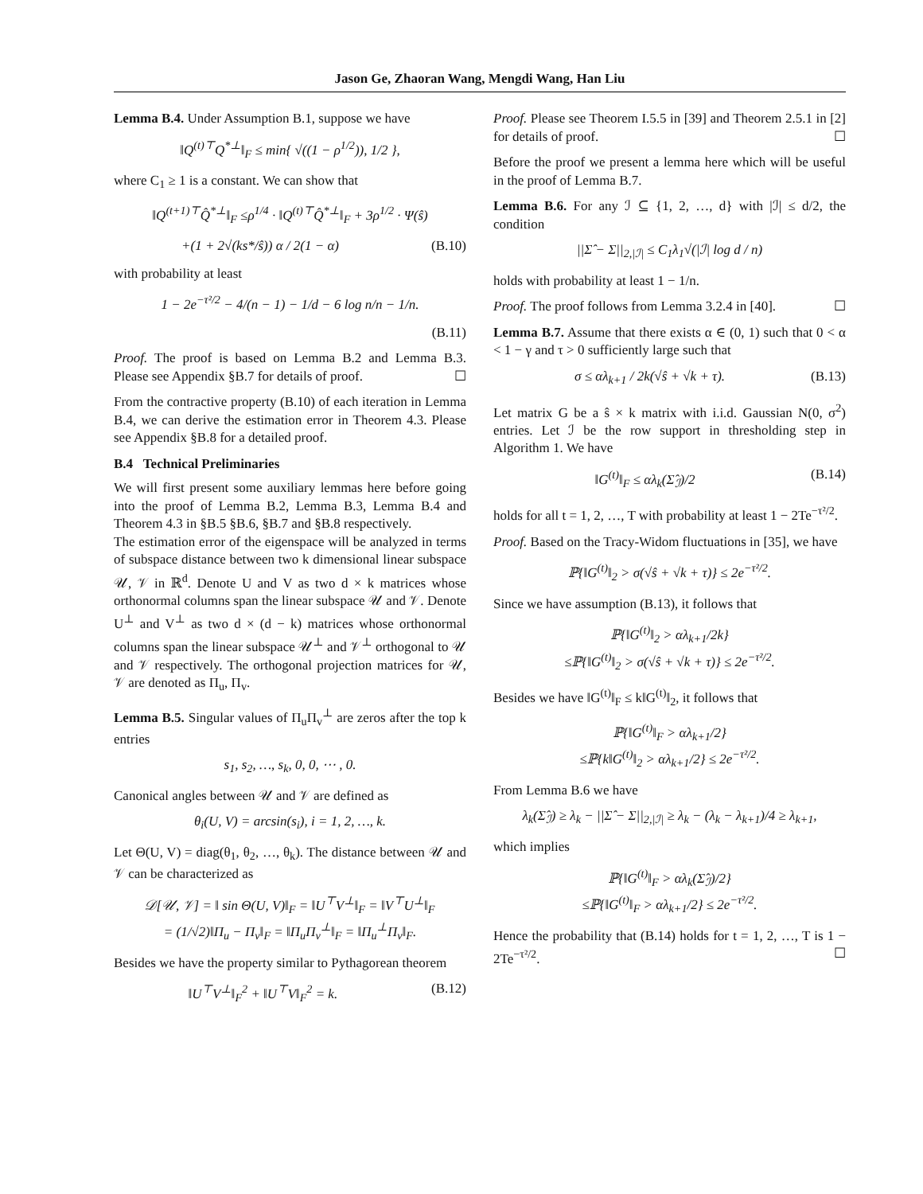Jason Ge, Zhaoran Wang, Mengdi Wang, Han Liu
Lemma B.4. Under Assumption B.1, suppose we have
‖Q<sup>(t)⊤</sup>Q<sup>*⊥</sup>‖<sub>F</sub> ≤ min{ √((1 − ρ<sup>1/2</sup>)), 1/2 },
where C<sub>1</sub> ≥ 1 is a constant. We can show that
‖Q<sup>(t+1)⊤</sup>Q̂<sup>*⊥</sup>‖<sub>F</sub> ≤ρ<sup>1/4</sup> · ‖Q<sup>(t)⊤</sup>Q̂<sup>*⊥</sup>‖<sub>F</sub> + 3ρ<sup>1/2</sup> · Ψ(ŝ)
+(1 + 2√(ks*/ŝ)) α / 2(1 − α) (B.10)
with probability at least
1 − 2e<sup>−τ²/2</sup> − 4/(n − 1) − 1/d − 6 log n/n − 1/n.
(B.11)
Proof. The proof is based on Lemma B.2 and Lemma B.3. Please see Appendix §B.7 for details of proof. ☐
From the contractive property (B.10) of each iteration in Lemma B.4, we can derive the estimation error in Theorem 4.3. Please see Appendix §B.8 for a detailed proof.
B.4 Technical Preliminaries
We will first present some auxiliary lemmas here before going into the proof of Lemma B.2, Lemma B.3, Lemma B.4 and Theorem 4.3 in §B.5 §B.6, §B.7 and §B.8 respectively.
The estimation error of the eigenspace will be analyzed in terms of subspace distance between two k dimensional linear subspace 𝒰, 𝒱 in ℝ<sup>d</sup>. Denote U and V as two d × k matrices whose orthonormal columns span the linear subspace 𝒰 and 𝒱. Denote U<sup>⊥</sup> and V<sup>⊥</sup> as two d × (d − k) matrices whose orthonormal columns span the linear subspace 𝒰<sup>⊥</sup> and 𝒱<sup>⊥</sup> orthogonal to 𝒰 and 𝒱 respectively. The orthogonal projection matrices for 𝒰, 𝒱 are denoted as Π<sub>u</sub>, Π<sub>v</sub>.
Lemma B.5. Singular values of Π<sub>u</sub>Π<sub>v</sub><sup>⊥</sup> are zeros after the top k entries
s<sub>1</sub>, s<sub>2</sub>, …, s<sub>k</sub>, 0, 0, ⋯ , 0.
Canonical angles between 𝒰 and 𝒱 are defined as
θ<sub>i</sub>(U, V) = arcsin(s<sub>i</sub>), i = 1, 2, …, k.
Let Θ(U, V) = diag(θ<sub>1</sub>, θ<sub>2</sub>, …, θ<sub>k</sub>). The distance between 𝒰 and 𝒱 can be characterized as
𝒟[𝒰, 𝒱] = ‖ sin Θ(U, V)‖<sub>F</sub> = ‖U<sup>⊤</sup>V<sup>⊥</sup>‖<sub>F</sub> = ‖V<sup>⊤</sup>U<sup>⊥</sup>‖<sub>F</sub>
= (1/√2)‖Π<sub>u</sub> − Π<sub>v</sub>‖<sub>F</sub> = ‖Π<sub>u</sub>Π<sub>v</sub><sup>⊥</sup>‖<sub>F</sub> = ‖Π<sub>u</sub><sup>⊥</sup>Π<sub>v</sub>‖<sub>F</sub>.
Besides we have the property similar to Pythagorean theorem
‖U<sup>⊤</sup>V<sup>⊥</sup>‖<sub>F</sub><sup>2</sup> + ‖U<sup>⊤</sup>V‖<sub>F</sub><sup>2</sup> = k. (B.12)
Proof. Please see Theorem I.5.5 in [39] and Theorem 2.5.1 in [2] for details of proof. ☐
Before the proof we present a lemma here which will be useful in the proof of Lemma B.7.
Lemma B.6. For any ℐ ⊆ {1, 2, …, d} with |ℐ| ≤ d/2, the condition
||Σ̂ − Σ||<sub>2,|ℐ|</sub> ≤ C<sub>1</sub>λ<sub>1</sub>√(|ℐ| log d / n)
holds with probability at least 1 − 1/n.
Proof. The proof follows from Lemma 3.2.4 in [40]. ☐
Lemma B.7. Assume that there exists α ∈ (0, 1) such that 0 < α < 1 − γ and τ > 0 sufficiently large such that
σ ≤ αλ<sub>k+1</sub> / 2k(√ŝ + √k + τ). (B.13)
Let matrix G be a ŝ × k matrix with i.i.d. Gaussian N(0, σ<sup>2</sup>) entries. Let ℐ be the row support in thresholding step in Algorithm 1. We have
‖G<sup>(t)</sup>‖<sub>F</sub> ≤ αλ<sub>k</sub>(Σ̂<sub>ℐ</sub>)/2 (B.14)
holds for all t = 1, 2, …, T with probability at least 1 − 2Te<sup>−τ²/2</sup>.
Proof. Based on the Tracy-Widom fluctuations in [35], we have
ℙ{‖G<sup>(t)</sup>‖<sub>2</sub> > σ(√ŝ + √k + τ)} ≤ 2e<sup>−τ²/2</sup>.
Since we have assumption (B.13), it follows that
ℙ{‖G<sup>(t)</sup>‖<sub>2</sub> > αλ<sub>k+1</sub>/2k}
≤ℙ{‖G<sup>(t)</sup>‖<sub>2</sub> > σ(√ŝ + √k + τ)} ≤ 2e<sup>−τ²/2</sup>.
Besides we have ‖G<sup>(t)</sup>‖<sub>F</sub> ≤ k‖G<sup>(t)</sup>‖<sub>2</sub>, it follows that
ℙ{‖G<sup>(t)</sup>‖<sub>F</sub> > αλ<sub>k+1</sub>/2}
≤ℙ{k‖G<sup>(t)</sup>‖<sub>2</sub> > αλ<sub>k+1</sub>/2} ≤ 2e<sup>−τ²/2</sup>.
From Lemma B.6 we have
λ<sub>k</sub>(Σ̂<sub>ℐ</sub>) ≥ λ<sub>k</sub> − ||Σ̂ − Σ||<sub>2,|ℐ|</sub> ≥ λ<sub>k</sub> − (λ<sub>k</sub> − λ<sub>k+1</sub>)/4 ≥ λ<sub>k+1</sub>,
which implies
ℙ{‖G<sup>(t)</sup>‖<sub>F</sub> > αλ<sub>k</sub>(Σ̂<sub>ℐ</sub>)/2}
≤ℙ{‖G<sup>(t)</sup>‖<sub>F</sub> > αλ<sub>k+1</sub>/2} ≤ 2e<sup>−τ²/2</sup>.
Hence the probability that (B.14) holds for t = 1, 2, …, T is 1 − 2Te<sup>−τ²/2</sup>. ☐